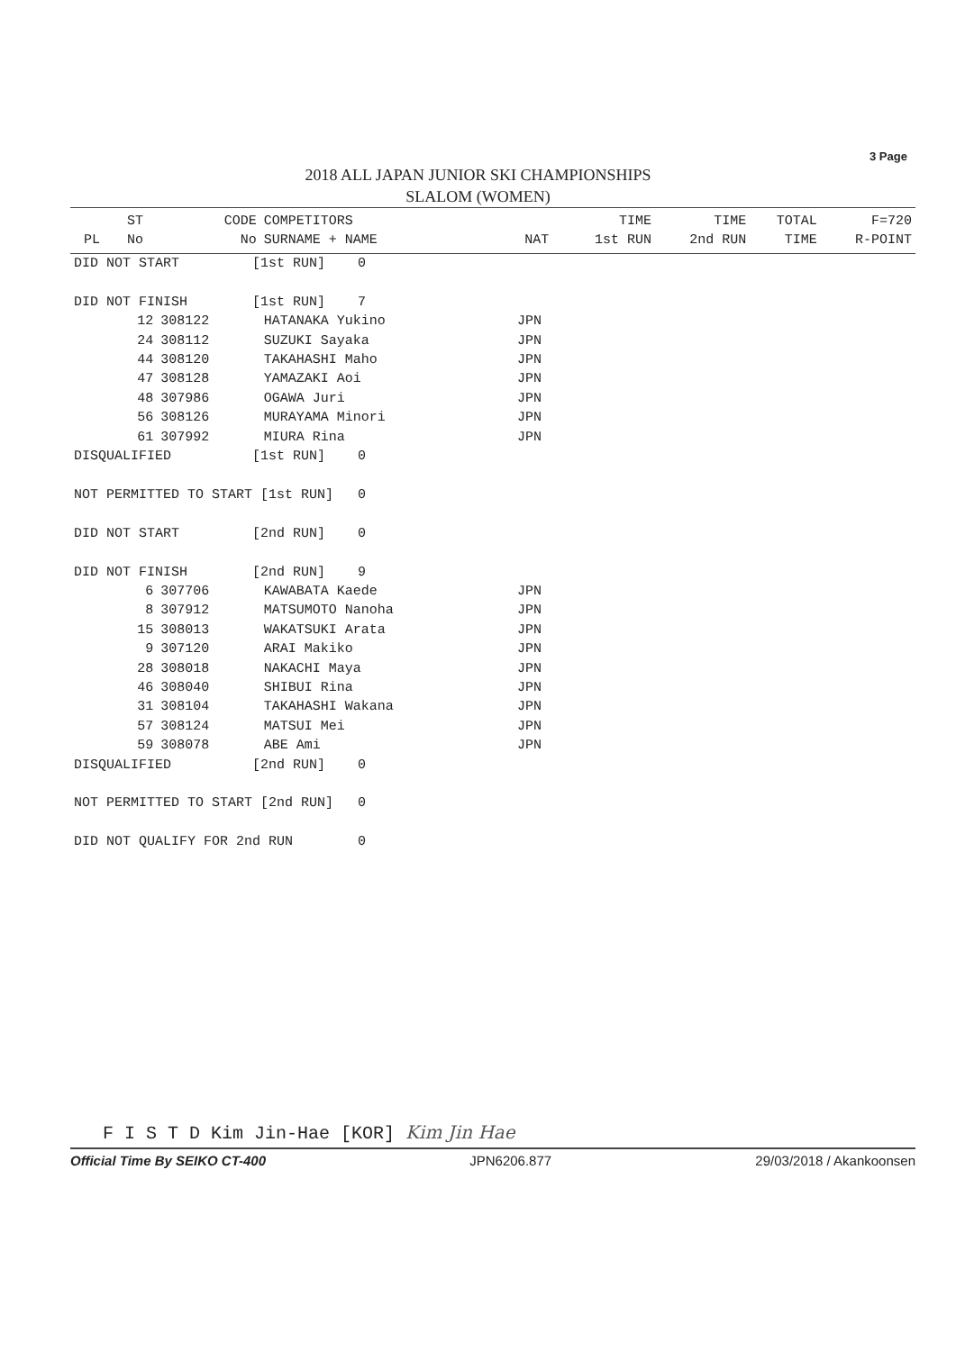3 Page
2018 ALL JAPAN JUNIOR SKI CHAMPIONSHIPS
SLALOM (WOMEN)
| PL | ST No | CODE No | COMPETITORS SURNAME + NAME | NAT | TIME 1st RUN | TIME 2nd RUN | TOTAL TIME | F=720 R-POINT |
| --- | --- | --- | --- | --- | --- | --- | --- | --- |
| DID NOT START [1st RUN] 0 | | | | | | | | |
| DID NOT FINISH [1st RUN] 7 | | | | | | | | |
| | 12 | 308122 | HATANAKA Yukino | JPN | | | | |
| | 24 | 308112 | SUZUKI Sayaka | JPN | | | | |
| | 44 | 308120 | TAKAHASHI Maho | JPN | | | | |
| | 47 | 308128 | YAMAZAKI Aoi | JPN | | | | |
| | 48 | 307986 | OGAWA Juri | JPN | | | | |
| | 56 | 308126 | MURAYAMA Minori | JPN | | | | |
| | 61 | 307992 | MIURA Rina | JPN | | | | |
| DISQUALIFIED [1st RUN] 0 | | | | | | | | |
| NOT PERMITTED TO START [1st RUN] 0 | | | | | | | | |
| DID NOT START [2nd RUN] 0 | | | | | | | | |
| DID NOT FINISH [2nd RUN] 9 | | | | | | | | |
| | 6 | 307706 | KAWABATA Kaede | JPN | | | | |
| | 8 | 307912 | MATSUMOTO Nanoha | JPN | | | | |
| | 15 | 308013 | WAKATSUKI Arata | JPN | | | | |
| | 9 | 307120 | ARAI Makiko | JPN | | | | |
| | 28 | 308018 | NAKACHI Maya | JPN | | | | |
| | 46 | 308040 | SHIBUI Rina | JPN | | | | |
| | 31 | 308104 | TAKAHASHI Wakana | JPN | | | | |
| | 57 | 308124 | MATSUI Mei | JPN | | | | |
| | 59 | 308078 | ABE Ami | JPN | | | | |
| DISQUALIFIED [2nd RUN] 0 | | | | | | | | |
| NOT PERMITTED TO START [2nd RUN] 0 | | | | | | | | |
| DID NOT QUALIFY FOR 2nd RUN 0 | | | | | | | | |
F I S T D Kim Jin-Hae [KOR] Kim Jin Hae
Official Time By SEIKO CT-400 JPN6206.877 29/03/2018 / Akankoonsen